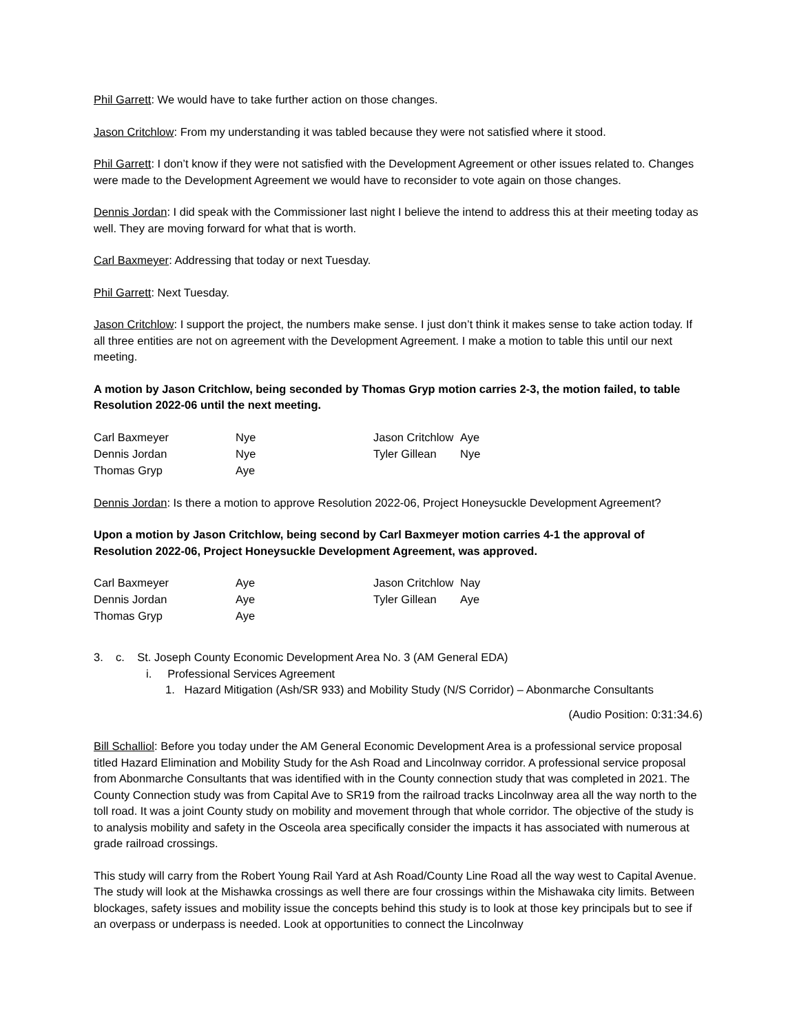Phil Garrett: We would have to take further action on those changes.
Jason Critchlow: From my understanding it was tabled because they were not satisfied where it stood.
Phil Garrett: I don’t know if they were not satisfied with the Development Agreement or other issues related to. Changes were made to the Development Agreement we would have to reconsider to vote again on those changes.
Dennis Jordan: I did speak with the Commissioner last night I believe the intend to address this at their meeting today as well. They are moving forward for what that is worth.
Carl Baxmeyer: Addressing that today or next Tuesday.
Phil Garrett: Next Tuesday.
Jason Critchlow: I support the project, the numbers make sense. I just don’t think it makes sense to take action today. If all three entities are not on agreement with the Development Agreement. I make a motion to table this until our next meeting.
A motion by Jason Critchlow, being seconded by Thomas Gryp motion carries 2-3, the motion failed, to table Resolution 2022-06 until the next meeting.
| Carl Baxmeyer | Nye | Jason Critchlow | Aye |
| Dennis Jordan | Nye | Tyler Gillean | Nye |
| Thomas Gryp | Aye | | |
Dennis Jordan: Is there a motion to approve Resolution 2022-06, Project Honeysuckle Development Agreement?
Upon a motion by Jason Critchlow, being second by Carl Baxmeyer motion carries 4-1 the approval of Resolution 2022-06, Project Honeysuckle Development Agreement, was approved.
| Carl Baxmeyer | Aye | Jason Critchlow | Nay |
| Dennis Jordan | Aye | Tyler Gillean | Aye |
| Thomas Gryp | Aye | | |
3. c. St. Joseph County Economic Development Area No. 3 (AM General EDA)
i. Professional Services Agreement
1. Hazard Mitigation (Ash/SR 933) and Mobility Study (N/S Corridor) – Abonmarche Consultants
(Audio Position: 0:31:34.6)
Bill Schalliol: Before you today under the AM General Economic Development Area is a professional service proposal titled Hazard Elimination and Mobility Study for the Ash Road and Lincolnway corridor. A professional service proposal from Abonmarche Consultants that was identified with in the County connection study that was completed in 2021. The County Connection study was from Capital Ave to SR19 from the railroad tracks Lincolnway area all the way north to the toll road. It was a joint County study on mobility and movement through that whole corridor. The objective of the study is to analysis mobility and safety in the Osceola area specifically consider the impacts it has associated with numerous at grade railroad crossings.
This study will carry from the Robert Young Rail Yard at Ash Road/County Line Road all the way west to Capital Avenue. The study will look at the Mishawka crossings as well there are four crossings within the Mishawaka city limits. Between blockages, safety issues and mobility issue the concepts behind this study is to look at those key principals but to see if an overpass or underpass is needed. Look at opportunities to connect the Lincolnway